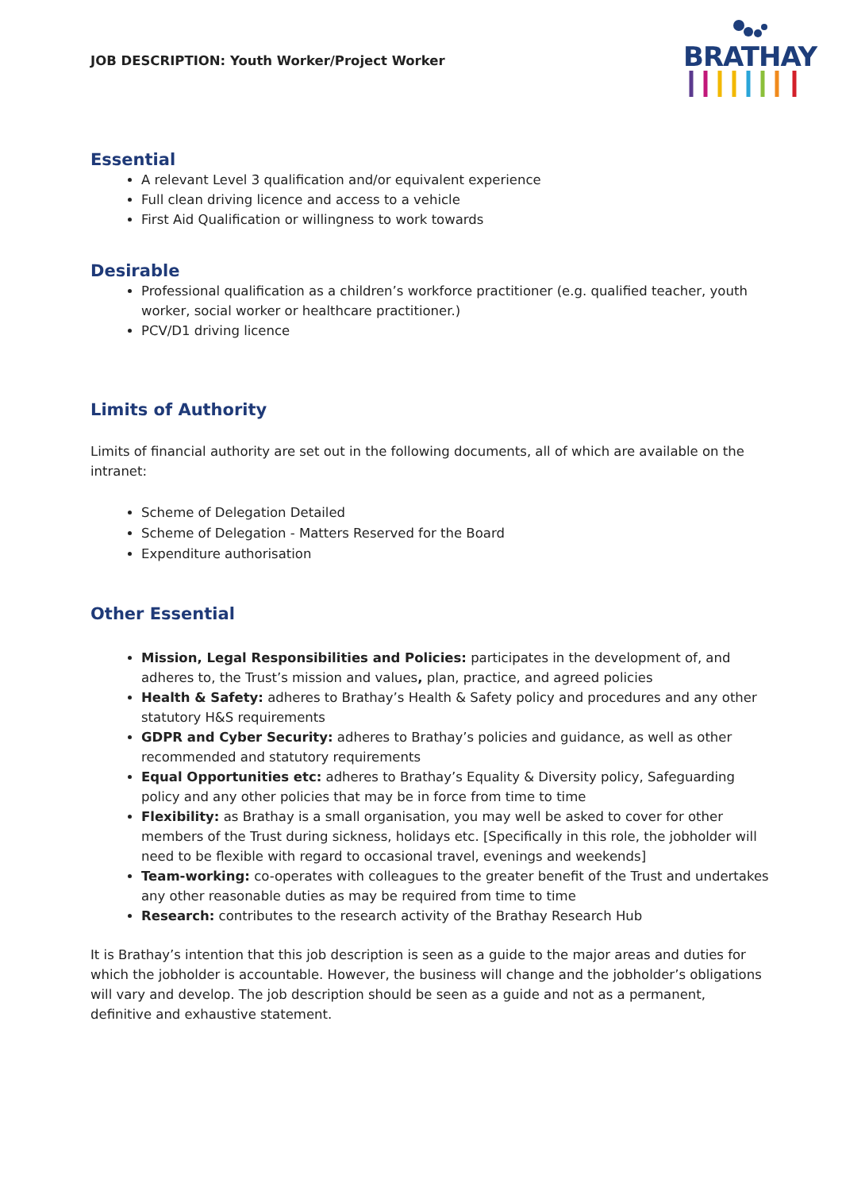JOB DESCRIPTION: Youth Worker/Project Worker
BRATHAY
Essential
A relevant Level 3 qualification and/or equivalent experience
Full clean driving licence and access to a vehicle
First Aid Qualification or willingness to work towards
Desirable
Professional qualification as a children’s workforce practitioner (e.g. qualified teacher, youth worker, social worker or healthcare practitioner.)
PCV/D1 driving licence
Limits of Authority
Limits of financial authority are set out in the following documents, all of which are available on the intranet:
Scheme of Delegation Detailed
Scheme of Delegation - Matters Reserved for the Board
Expenditure authorisation
Other Essential
Mission, Legal Responsibilities and Policies: participates in the development of, and adheres to, the Trust’s mission and values, plan, practice, and agreed policies
Health & Safety: adheres to Brathay’s Health & Safety policy and procedures and any other statutory H&S requirements
GDPR and Cyber Security: adheres to Brathay’s policies and guidance, as well as other recommended and statutory requirements
Equal Opportunities etc: adheres to Brathay’s Equality & Diversity policy, Safeguarding policy and any other policies that may be in force from time to time
Flexibility: as Brathay is a small organisation, you may well be asked to cover for other members of the Trust during sickness, holidays etc. [Specifically in this role, the jobholder will need to be flexible with regard to occasional travel, evenings and weekends]
Team-working: co-operates with colleagues to the greater benefit of the Trust and undertakes any other reasonable duties as may be required from time to time
Research: contributes to the research activity of the Brathay Research Hub
It is Brathay’s intention that this job description is seen as a guide to the major areas and duties for which the jobholder is accountable. However, the business will change and the jobholder’s obligations will vary and develop. The job description should be seen as a guide and not as a permanent, definitive and exhaustive statement.